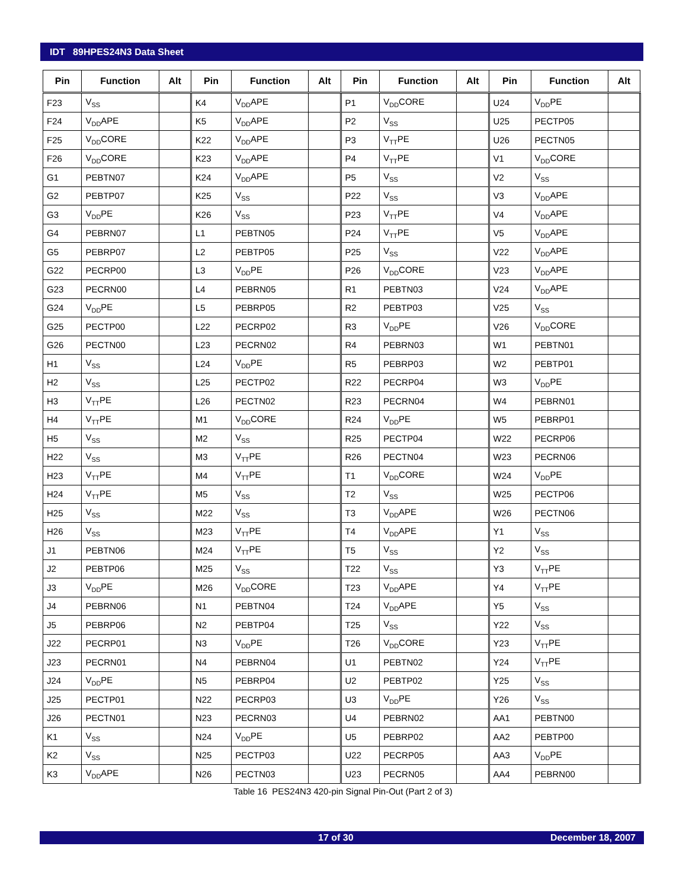IDT 89HPES24N3 Data Sheet
| Pin | Function | Alt | Pin | Function | Alt | Pin | Function | Alt | Pin | Function | Alt |
| --- | --- | --- | --- | --- | --- | --- | --- | --- | --- | --- | --- |
| F23 | V<sub>SS</sub> | | K4 | V<sub>DD</sub>APE | | P1 | V<sub>DD</sub>CORE | | U24 | V<sub>DD</sub>PE | |
| F24 | V<sub>DD</sub>APE | | K5 | V<sub>DD</sub>APE | | P2 | V<sub>SS</sub> | | U25 | PECTP05 | |
| F25 | V<sub>DD</sub>CORE | | K22 | V<sub>DD</sub>APE | | P3 | V<sub>TT</sub>PE | | U26 | PECTN05 | |
| F26 | V<sub>DD</sub>CORE | | K23 | V<sub>DD</sub>APE | | P4 | V<sub>TT</sub>PE | | V1 | V<sub>DD</sub>CORE | |
| G1 | PEBTN07 | | K24 | V<sub>DD</sub>APE | | P5 | V<sub>SS</sub> | | V2 | V<sub>SS</sub> | |
| G2 | PEBTP07 | | K25 | V<sub>SS</sub> | | P22 | V<sub>SS</sub> | | V3 | V<sub>DD</sub>APE | |
| G3 | V<sub>DD</sub>PE | | K26 | V<sub>SS</sub> | | P23 | V<sub>TT</sub>PE | | V4 | V<sub>DD</sub>APE | |
| G4 | PEBRN07 | | L1 | PEBTN05 | | P24 | V<sub>TT</sub>PE | | V5 | V<sub>DD</sub>APE | |
| G5 | PEBRP07 | | L2 | PEBTP05 | | P25 | V<sub>SS</sub> | | V22 | V<sub>DD</sub>APE | |
| G22 | PECRP00 | | L3 | V<sub>DD</sub>PE | | P26 | V<sub>DD</sub>CORE | | V23 | V<sub>DD</sub>APE | |
| G23 | PECRN00 | | L4 | PEBRN05 | | R1 | PEBTN03 | | V24 | V<sub>DD</sub>APE | |
| G24 | V<sub>DD</sub>PE | | L5 | PEBRP05 | | R2 | PEBTP03 | | V25 | V<sub>SS</sub> | |
| G25 | PECTP00 | | L22 | PECRP02 | | R3 | V<sub>DD</sub>PE | | V26 | V<sub>DD</sub>CORE | |
| G26 | PECTN00 | | L23 | PECRN02 | | R4 | PEBRN03 | | W1 | PEBTN01 | |
| H1 | V<sub>SS</sub> | | L24 | V<sub>DD</sub>PE | | R5 | PEBRP03 | | W2 | PEBTP01 | |
| H2 | V<sub>SS</sub> | | L25 | PECTP02 | | R22 | PECRP04 | | W3 | V<sub>DD</sub>PE | |
| H3 | V<sub>TT</sub>PE | | L26 | PECTN02 | | R23 | PECRN04 | | W4 | PEBRN01 | |
| H4 | V<sub>TT</sub>PE | | M1 | V<sub>DD</sub>CORE | | R24 | V<sub>DD</sub>PE | | W5 | PEBRP01 | |
| H5 | V<sub>SS</sub> | | M2 | V<sub>SS</sub> | | R25 | PECTP04 | | W22 | PECRP06 | |
| H22 | V<sub>SS</sub> | | M3 | V<sub>TT</sub>PE | | R26 | PECTN04 | | W23 | PECRN06 | |
| H23 | V<sub>TT</sub>PE | | M4 | V<sub>TT</sub>PE | | T1 | V<sub>DD</sub>CORE | | W24 | V<sub>DD</sub>PE | |
| H24 | V<sub>TT</sub>PE | | M5 | V<sub>SS</sub> | | T2 | V<sub>SS</sub> | | W25 | PECTP06 | |
| H25 | V<sub>SS</sub> | | M22 | V<sub>SS</sub> | | T3 | V<sub>DD</sub>APE | | W26 | PECTN06 | |
| H26 | V<sub>SS</sub> | | M23 | V<sub>TT</sub>PE | | T4 | V<sub>DD</sub>APE | | Y1 | V<sub>SS</sub> | |
| J1 | PEBTN06 | | M24 | V<sub>TT</sub>PE | | T5 | V<sub>SS</sub> | | Y2 | V<sub>SS</sub> | |
| J2 | PEBTP06 | | M25 | V<sub>SS</sub> | | T22 | V<sub>SS</sub> | | Y3 | V<sub>TT</sub>PE | |
| J3 | V<sub>DD</sub>PE | | M26 | V<sub>DD</sub>CORE | | T23 | V<sub>DD</sub>APE | | Y4 | V<sub>TT</sub>PE | |
| J4 | PEBRN06 | | N1 | PEBTN04 | | T24 | V<sub>DD</sub>APE | | Y5 | V<sub>SS</sub> | |
| J5 | PEBRP06 | | N2 | PEBTP04 | | T25 | V<sub>SS</sub> | | Y22 | V<sub>SS</sub> | |
| J22 | PECRP01 | | N3 | V<sub>DD</sub>PE | | T26 | V<sub>DD</sub>CORE | | Y23 | V<sub>TT</sub>PE | |
| J23 | PECRN01 | | N4 | PEBRN04 | | U1 | PEBTN02 | | Y24 | V<sub>TT</sub>PE | |
| J24 | V<sub>DD</sub>PE | | N5 | PEBRP04 | | U2 | PEBTP02 | | Y25 | V<sub>SS</sub> | |
| J25 | PECTP01 | | N22 | PECRP03 | | U3 | V<sub>DD</sub>PE | | Y26 | V<sub>SS</sub> | |
| J26 | PECTN01 | | N23 | PECRN03 | | U4 | PEBRN02 | | AA1 | PEBTN00 | |
| K1 | V<sub>SS</sub> | | N24 | V<sub>DD</sub>PE | | U5 | PEBRP02 | | AA2 | PEBTP00 | |
| K2 | V<sub>SS</sub> | | N25 | PECTP03 | | U22 | PECRP05 | | AA3 | V<sub>DD</sub>PE | |
| K3 | V<sub>DD</sub>APE | | N26 | PECTN03 | | U23 | PECRN05 | | AA4 | PEBRN00 | |
Table 16 PES24N3 420-pin Signal Pin-Out (Part 2 of 3)
17 of 30 December 18, 2007